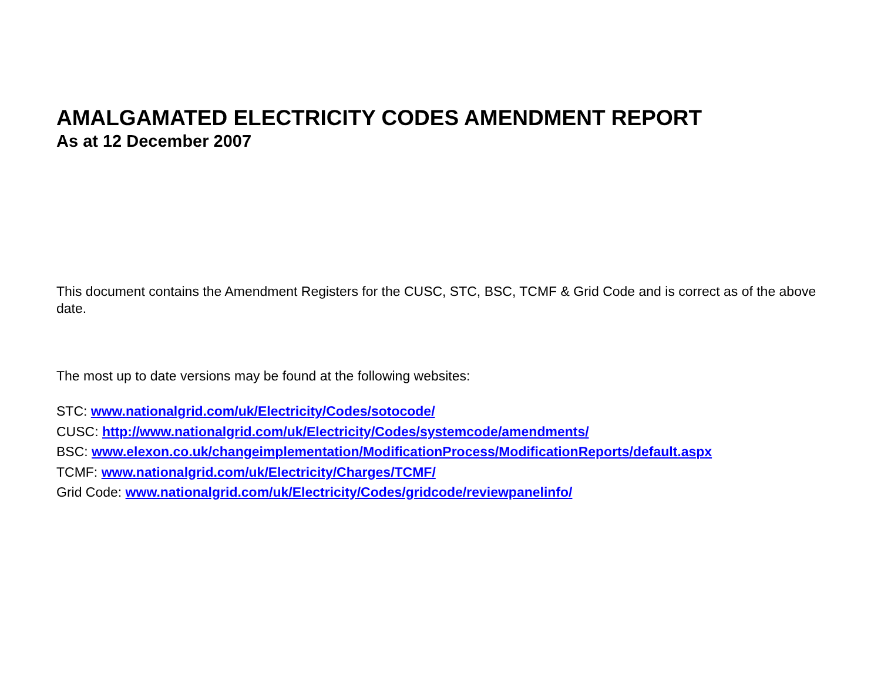AMALGAMATED ELECTRICITY CODES AMENDMENT REPORT
As at 12 December 2007
This document contains the Amendment Registers for the CUSC, STC, BSC, TCMF & Grid Code and is correct as of the above date.
The most up to date versions may be found at the following websites:
STC: www.nationalgrid.com/uk/Electricity/Codes/sotocode/
CUSC: http://www.nationalgrid.com/uk/Electricity/Codes/systemcode/amendments/
BSC: www.elexon.co.uk/changeimplementation/ModificationProcess/ModificationReports/default.aspx
TCMF: www.nationalgrid.com/uk/Electricity/Charges/TCMF/
Grid Code: www.nationalgrid.com/uk/Electricity/Codes/gridcode/reviewpanelinfo/